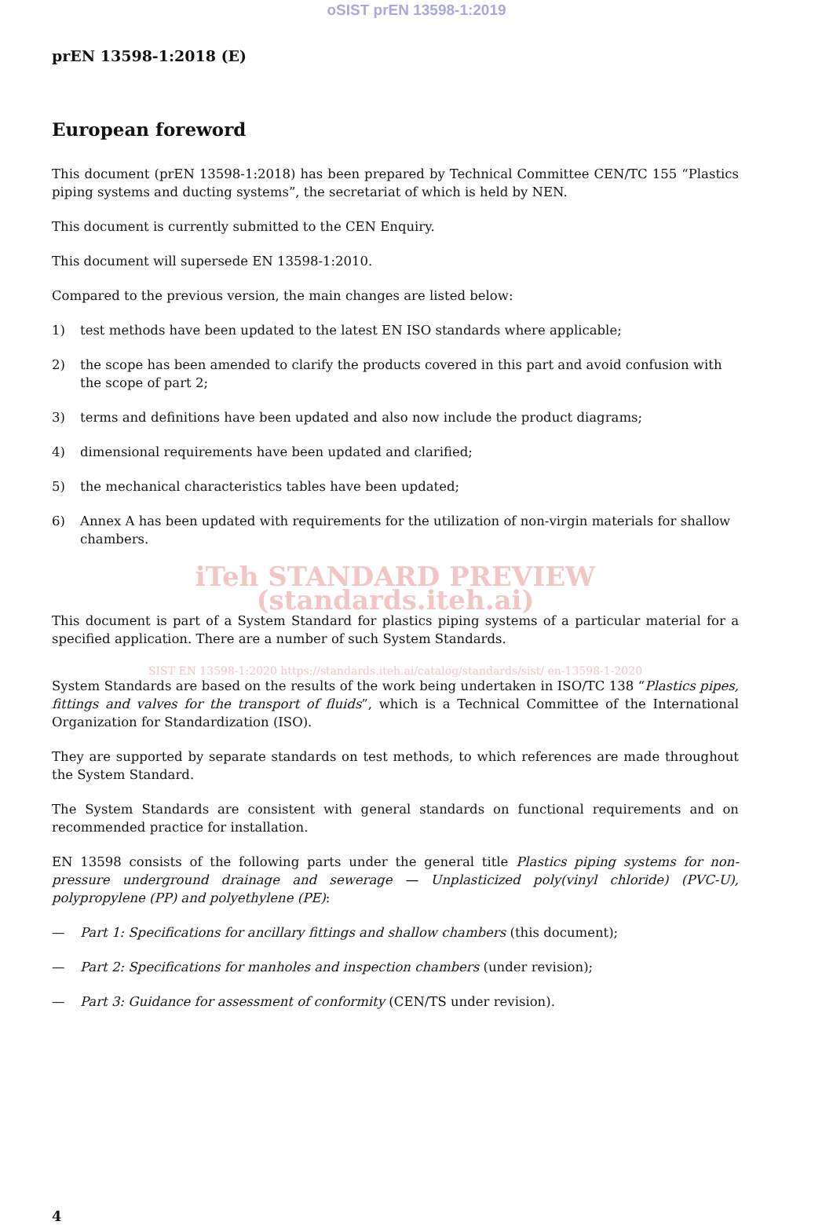oSIST prEN 13598-1:2019
prEN 13598-1:2018 (E)
European foreword
This document (prEN 13598-1:2018) has been prepared by Technical Committee CEN/TC 155 “Plastics piping systems and ducting systems”, the secretariat of which is held by NEN.
This document is currently submitted to the CEN Enquiry.
This document will supersede EN 13598-1:2010.
Compared to the previous version, the main changes are listed below:
1) test methods have been updated to the latest EN ISO standards where applicable;
2) the scope has been amended to clarify the products covered in this part and avoid confusion with the scope of part 2;
3) terms and definitions have been updated and also now include the product diagrams;
4) dimensional requirements have been updated and clarified;
5) the mechanical characteristics tables have been updated;
6) Annex A has been updated with requirements for the utilization of non-virgin materials for shallow chambers.
iTeh STANDARD PREVIEW (standards.iteh.ai)
This document is part of a System Standard for plastics piping systems of a particular material for a specified application. There are a number of such System Standards.
SIST EN 13598-1:2020 https://standards.iteh.ai/catalog/standards/sist/ en-13598-1-2020
System Standards are based on the results of the work being undertaken in ISO/TC 138 “Plastics pipes, fittings and valves for the transport of fluids”, which is a Technical Committee of the International Organization for Standardization (ISO).
They are supported by separate standards on test methods, to which references are made throughout the System Standard.
The System Standards are consistent with general standards on functional requirements and on recommended practice for installation.
EN 13598 consists of the following parts under the general title Plastics piping systems for non-pressure underground drainage and sewerage — Unplasticized poly(vinyl chloride) (PVC-U), polypropylene (PP) and polyethylene (PE):
— Part 1: Specifications for ancillary fittings and shallow chambers (this document);
— Part 2: Specifications for manholes and inspection chambers (under revision);
— Part 3: Guidance for assessment of conformity (CEN/TS under revision).
4